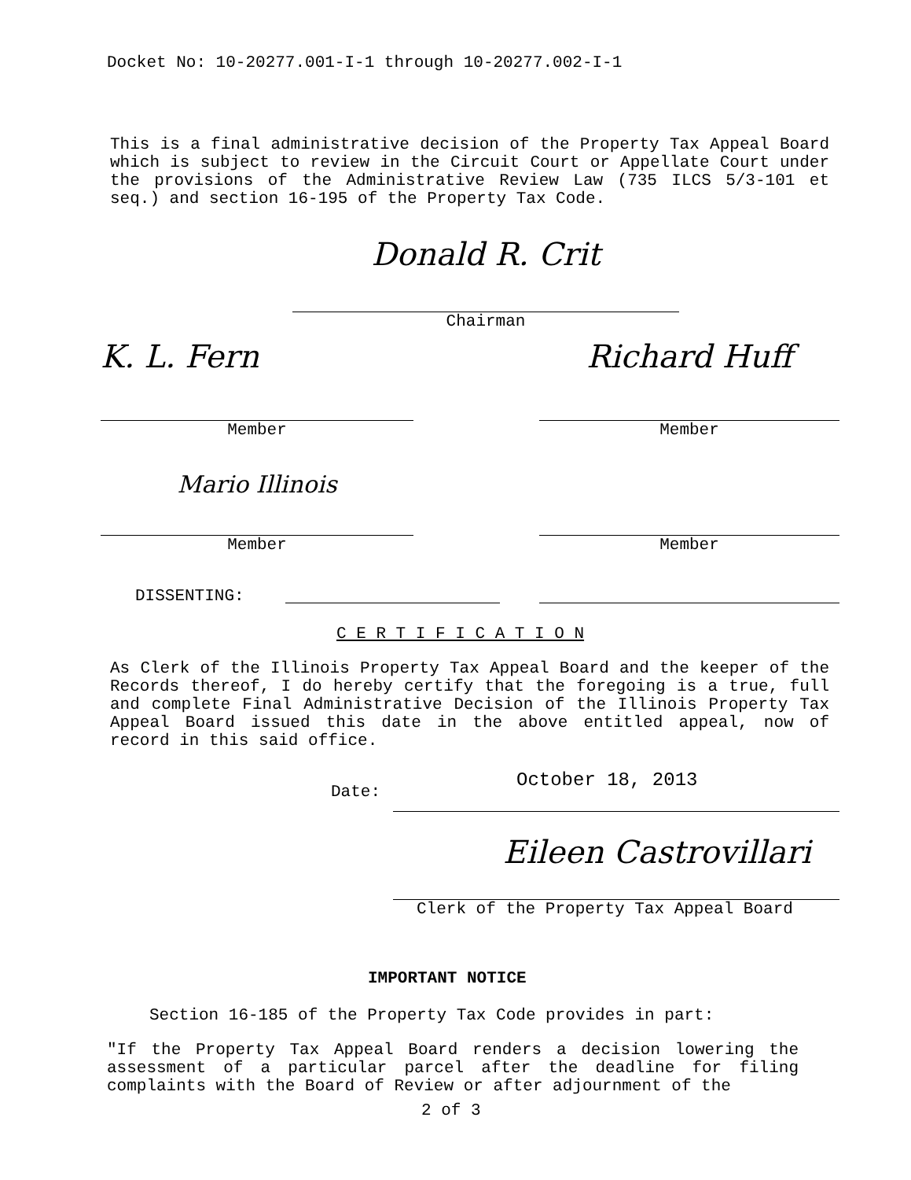Docket No: 10-20277.001-I-1 through 10-20277.002-I-1
This is a final administrative decision of the Property Tax Appeal Board which is subject to review in the Circuit Court or Appellate Court under the provisions of the Administrative Review Law (735 ILCS 5/3-101 et seq.) and section 16-195 of the Property Tax Code.
Donald R. Crit
Chairman
K. L. Fern
Member
Richard Huff
Member
Mario Illinois
Member
Member
DISSENTING:
C E R T I F I C A T I O N
As Clerk of the Illinois Property Tax Appeal Board and the keeper of the Records thereof, I do hereby certify that the foregoing is a true, full and complete Final Administrative Decision of the Illinois Property Tax Appeal Board issued this date in the above entitled appeal, now of record in this said office.
Date:
October 18, 2013
Eileen Castrovillari
Clerk of the Property Tax Appeal Board
IMPORTANT NOTICE
Section 16-185 of the Property Tax Code provides in part:
"If the Property Tax Appeal Board renders a decision lowering the assessment of a particular parcel after the deadline for filing complaints with the Board of Review or after adjournment of the
2 of 3